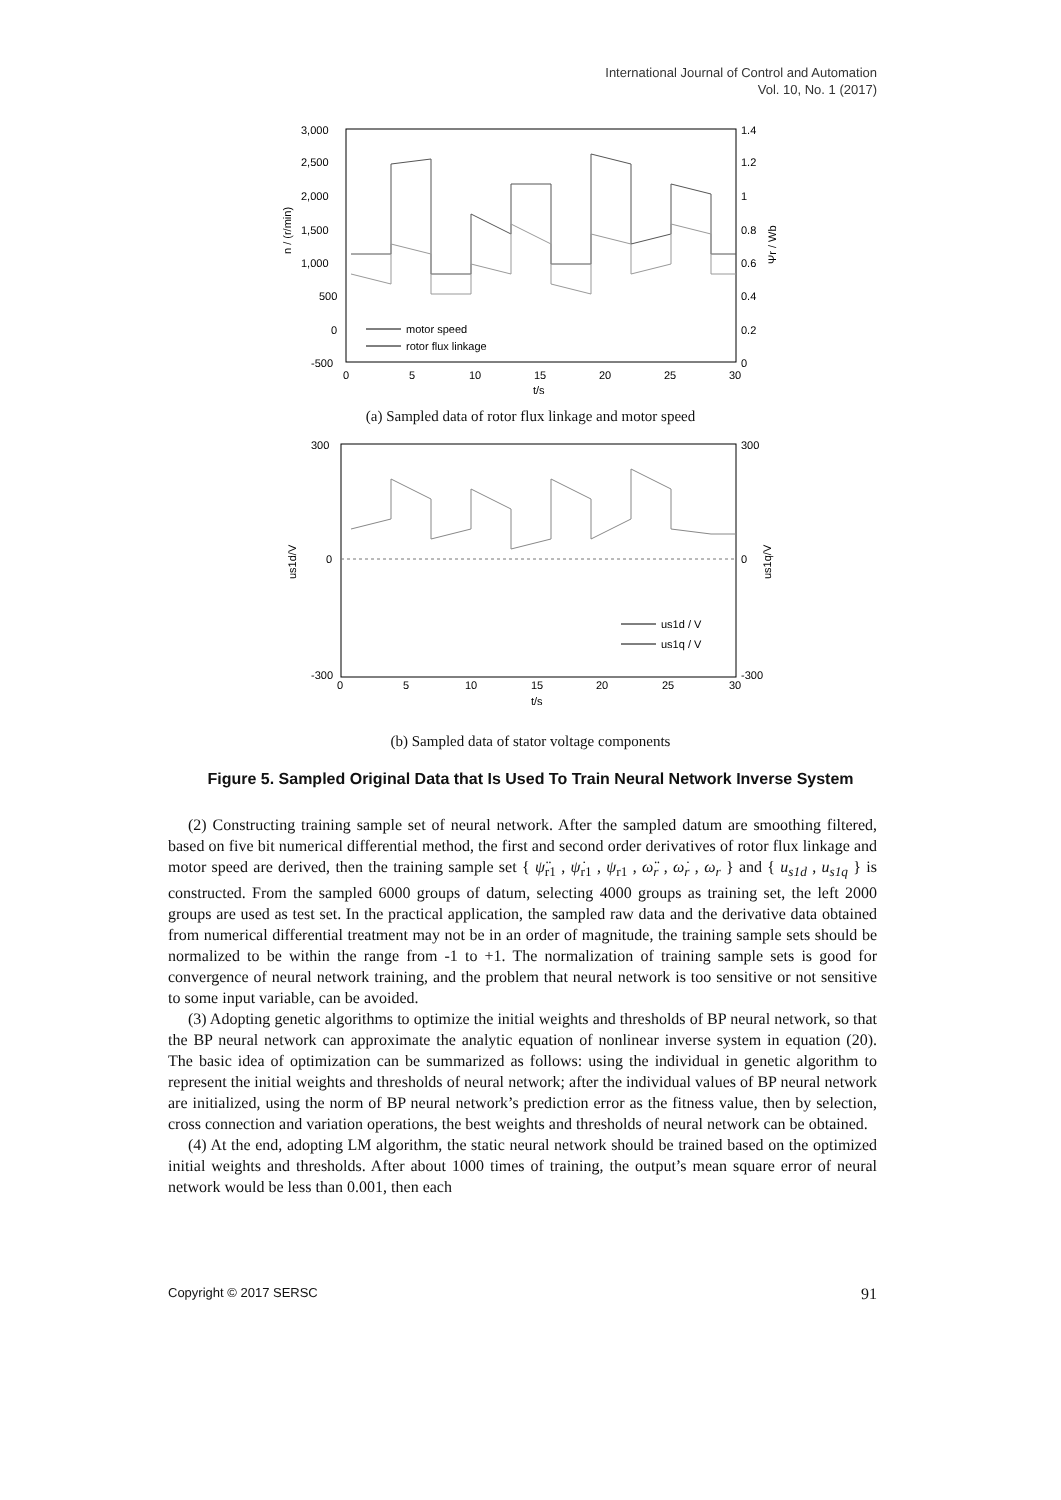International Journal of Control and Automation
Vol. 10, No. 1 (2017)
3,000
2,500
2,000
1,500
1,000
500
0
-500
1.4
1.2
1
0.8
0.6
0.4
0.2
0
0
5
10
15
20
25
30
t/s
n / (r/min)
Ψr / Wb
motor speed
rotor flux linkage
(a) Sampled data of rotor flux linkage and motor speed
300
0
-300
300
0
-300
0
5
10
15
20
25
30
t/s
us1d/V
us1q/V
us1d / V
us1q / V
(b) Sampled data of stator voltage components
Figure 5. Sampled Original Data that Is Used To Train Neural Network Inverse System
(2) Constructing training sample set of neural network. After the sampled datum are smoothing filtered, based on five bit numerical differential method, the first and second order derivatives of rotor flux linkage and motor speed are derived, then the training sample set { ψ̈<sub>r1</sub> , ψ̇<sub>r1</sub> , ψ<sub>r1</sub> , ω̈<sub>r</sub> , ω̇<sub>r</sub> , ω<sub>r</sub> } and { u<sub>s1d</sub> , u<sub>s1q</sub> } is constructed. From the sampled 6000 groups of datum, selecting 4000 groups as training set, the left 2000 groups are used as test set. In the practical application, the sampled raw data and the derivative data obtained from numerical differential treatment may not be in an order of magnitude, the training sample sets should be normalized to be within the range from -1 to +1. The normalization of training sample sets is good for convergence of neural network training, and the problem that neural network is too sensitive or not sensitive to some input variable, can be avoided.
(3) Adopting genetic algorithms to optimize the initial weights and thresholds of BP neural network, so that the BP neural network can approximate the analytic equation of nonlinear inverse system in equation (20). The basic idea of optimization can be summarized as follows: using the individual in genetic algorithm to represent the initial weights and thresholds of neural network; after the individual values of BP neural network are initialized, using the norm of BP neural network’s prediction error as the fitness value, then by selection, cross connection and variation operations, the best weights and thresholds of neural network can be obtained.
(4) At the end, adopting LM algorithm, the static neural network should be trained based on the optimized initial weights and thresholds. After about 1000 times of training, the output’s mean square error of neural network would be less than 0.001, then each
Copyright © 2017 SERSC 91